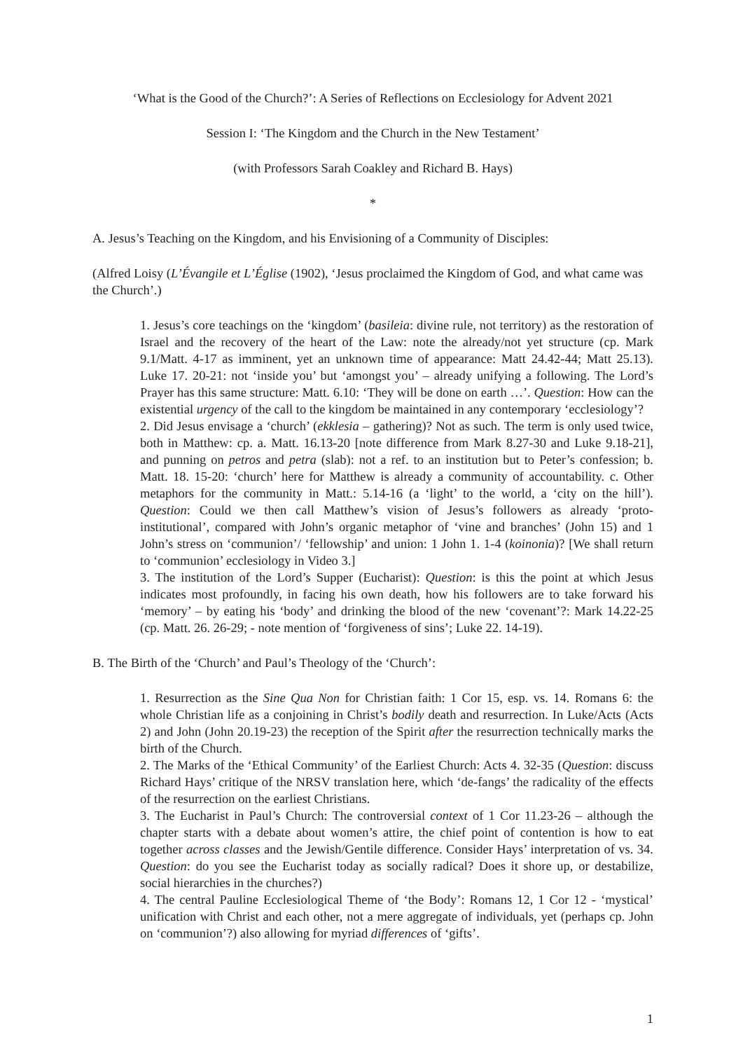‘What is the Good of the Church?’: A Series of Reflections on Ecclesiology for Advent 2021
Session I: ‘The Kingdom and the Church in the New Testament’
(with Professors Sarah Coakley and Richard B. Hays)
*
A. Jesus’s Teaching on the Kingdom, and his Envisioning of a Community of Disciples:
(Alfred Loisy (L’Évangile et L’Église (1902), ‘Jesus proclaimed the Kingdom of God, and what came was the Church’.)
1. Jesus’s core teachings on the ‘kingdom’ (basileia: divine rule, not territory) as the restoration of Israel and the recovery of the heart of the Law: note the already/not yet structure (cp. Mark 9.1/Matt. 4-17 as imminent, yet an unknown time of appearance: Matt 24.42-44; Matt 25.13). Luke 17. 20-21: not ‘inside you’ but ‘amongst you’ – already unifying a following. The Lord’s Prayer has this same structure: Matt. 6.10: ‘They will be done on earth …’. Question: How can the existential urgency of the call to the kingdom be maintained in any contemporary ‘ecclesiology’?
2. Did Jesus envisage a ‘church’ (ekklesia – gathering)? Not as such. The term is only used twice, both in Matthew: cp. a. Matt. 16.13-20 [note difference from Mark 8.27-30 and Luke 9.18-21], and punning on petros and petra (slab): not a ref. to an institution but to Peter’s confession; b. Matt. 18. 15-20: ‘church’ here for Matthew is already a community of accountability. c. Other metaphors for the community in Matt.: 5.14-16 (a ‘light’ to the world, a ‘city on the hill’). Question: Could we then call Matthew’s vision of Jesus’s followers as already ‘proto-institutional’, compared with John’s organic metaphor of ‘vine and branches’ (John 15) and 1 John’s stress on ‘communion’/ ‘fellowship’ and union: 1 John 1. 1-4 (koinonia)? [We shall return to ‘communion’ ecclesiology in Video 3.]
3. The institution of the Lord’s Supper (Eucharist): Question: is this the point at which Jesus indicates most profoundly, in facing his own death, how his followers are to take forward his ‘memory’ – by eating his ‘body’ and drinking the blood of the new ‘covenant’?: Mark 14.22-25 (cp. Matt. 26. 26-29; - note mention of ‘forgiveness of sins’; Luke 22. 14-19).
B. The Birth of the ‘Church’ and Paul’s Theology of the ‘Church’:
1. Resurrection as the Sine Qua Non for Christian faith: 1 Cor 15, esp. vs. 14. Romans 6: the whole Christian life as a conjoining in Christ’s bodily death and resurrection. In Luke/Acts (Acts 2) and John (John 20.19-23) the reception of the Spirit after the resurrection technically marks the birth of the Church.
2. The Marks of the ‘Ethical Community’ of the Earliest Church: Acts 4. 32-35 (Question: discuss Richard Hays’ critique of the NRSV translation here, which ‘de-fangs’ the radicality of the effects of the resurrection on the earliest Christians.
3. The Eucharist in Paul’s Church: The controversial context of 1 Cor 11.23-26 – although the chapter starts with a debate about women’s attire, the chief point of contention is how to eat together across classes and the Jewish/Gentile difference. Consider Hays’ interpretation of vs. 34. Question: do you see the Eucharist today as socially radical? Does it shore up, or destabilize, social hierarchies in the churches?)
4. The central Pauline Ecclesiological Theme of ‘the Body’: Romans 12, 1 Cor 12 - ‘mystical’ unification with Christ and each other, not a mere aggregate of individuals, yet (perhaps cp. John on ‘communion’?) also allowing for myriad differences of ‘gifts’.
1